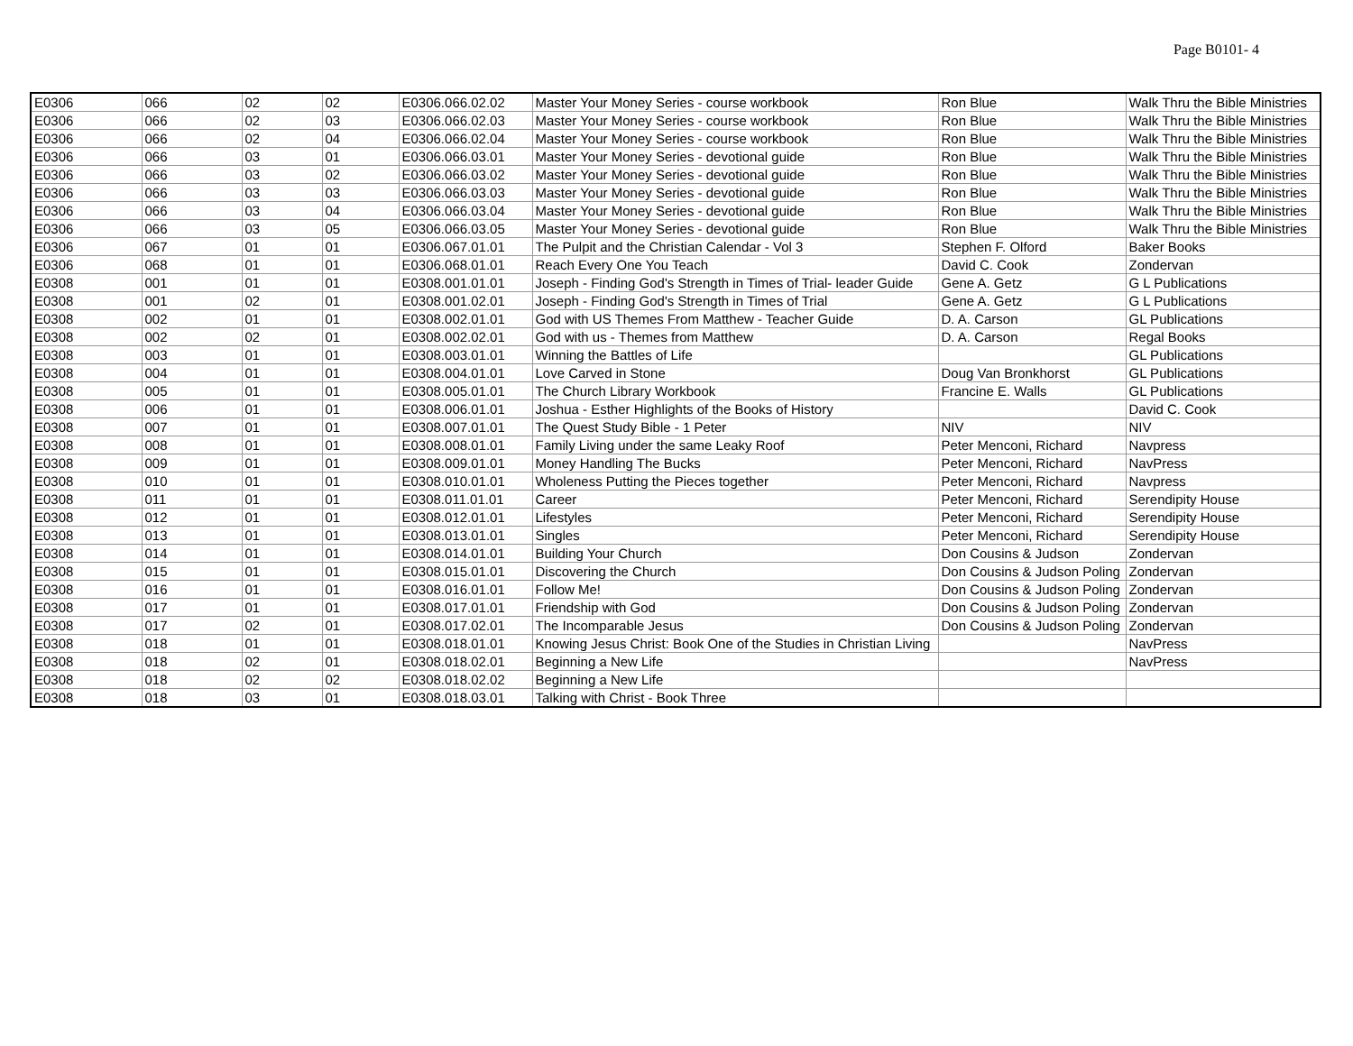Page B0101- 4
| E0306 | 066 | 02 | 02 | E0306.066.02.02 | Master Your Money Series - course workbook | Ron Blue | Walk Thru the Bible Ministries |
| E0306 | 066 | 02 | 03 | E0306.066.02.03 | Master Your Money Series - course workbook | Ron Blue | Walk Thru the Bible Ministries |
| E0306 | 066 | 02 | 04 | E0306.066.02.04 | Master Your Money Series - course workbook | Ron Blue | Walk Thru the Bible Ministries |
| E0306 | 066 | 03 | 01 | E0306.066.03.01 | Master Your Money Series - devotional guide | Ron Blue | Walk Thru the Bible Ministries |
| E0306 | 066 | 03 | 02 | E0306.066.03.02 | Master Your Money Series - devotional guide | Ron Blue | Walk Thru the Bible Ministries |
| E0306 | 066 | 03 | 03 | E0306.066.03.03 | Master Your Money Series - devotional guide | Ron Blue | Walk Thru the Bible Ministries |
| E0306 | 066 | 03 | 04 | E0306.066.03.04 | Master Your Money Series - devotional guide | Ron Blue | Walk Thru the Bible Ministries |
| E0306 | 066 | 03 | 05 | E0306.066.03.05 | Master Your Money Series - devotional guide | Ron Blue | Walk Thru the Bible Ministries |
| E0306 | 067 | 01 | 01 | E0306.067.01.01 | The Pulpit and the Christian Calendar - Vol 3 | Stephen F. Olford | Baker Books |
| E0306 | 068 | 01 | 01 | E0306.068.01.01 | Reach Every One You Teach | David C. Cook | Zondervan |
| E0308 | 001 | 01 | 01 | E0308.001.01.01 | Joseph - Finding God's Strength in Times of Trial- leader Guide | Gene A. Getz | G L Publications |
| E0308 | 001 | 02 | 01 | E0308.001.02.01 | Joseph - Finding God's Strength in Times of Trial | Gene A. Getz | G L Publications |
| E0308 | 002 | 01 | 01 | E0308.002.01.01 | God with US Themes From Matthew - Teacher Guide | D. A. Carson | GL Publications |
| E0308 | 002 | 02 | 01 | E0308.002.02.01 | God with us - Themes from Matthew | D. A. Carson | Regal Books |
| E0308 | 003 | 01 | 01 | E0308.003.01.01 | Winning the Battles of Life | | GL Publications |
| E0308 | 004 | 01 | 01 | E0308.004.01.01 | Love Carved in Stone | Doug Van Bronkhorst | GL Publications |
| E0308 | 005 | 01 | 01 | E0308.005.01.01 | The Church Library Workbook | Francine E. Walls | GL Publications |
| E0308 | 006 | 01 | 01 | E0308.006.01.01 | Joshua - Esther Highlights of the Books of History | | David C. Cook |
| E0308 | 007 | 01 | 01 | E0308.007.01.01 | The Quest Study Bible - 1 Peter | NIV | NIV |
| E0308 | 008 | 01 | 01 | E0308.008.01.01 | Family Living under the same Leaky Roof | Peter Menconi, Richard | Navpress |
| E0308 | 009 | 01 | 01 | E0308.009.01.01 | Money Handling The Bucks | Peter Menconi, Richard | NavPress |
| E0308 | 010 | 01 | 01 | E0308.010.01.01 | Wholeness Putting the Pieces together | Peter Menconi, Richard | Navpress |
| E0308 | 011 | 01 | 01 | E0308.011.01.01 | Career | Peter Menconi, Richard | Serendipity House |
| E0308 | 012 | 01 | 01 | E0308.012.01.01 | Lifestyles | Peter Menconi, Richard | Serendipity House |
| E0308 | 013 | 01 | 01 | E0308.013.01.01 | Singles | Peter Menconi, Richard | Serendipity House |
| E0308 | 014 | 01 | 01 | E0308.014.01.01 | Building Your Church | Don Cousins & Judson | Zondervan |
| E0308 | 015 | 01 | 01 | E0308.015.01.01 | Discovering the Church | Don Cousins & Judson Poling | Zondervan |
| E0308 | 016 | 01 | 01 | E0308.016.01.01 | Follow Me! | Don Cousins & Judson Poling | Zondervan |
| E0308 | 017 | 01 | 01 | E0308.017.01.01 | Friendship with God | Don Cousins & Judson Poling | Zondervan |
| E0308 | 017 | 02 | 01 | E0308.017.02.01 | The Incomparable Jesus | Don Cousins & Judson Poling | Zondervan |
| E0308 | 018 | 01 | 01 | E0308.018.01.01 | Knowing Jesus Christ: Book One of the Studies in Christian Living | | NavPress |
| E0308 | 018 | 02 | 01 | E0308.018.02.01 | Beginning a New Life | | NavPress |
| E0308 | 018 | 02 | 02 | E0308.018.02.02 | Beginning a New Life | | |
| E0308 | 018 | 03 | 01 | E0308.018.03.01 | Talking with Christ - Book Three | | |